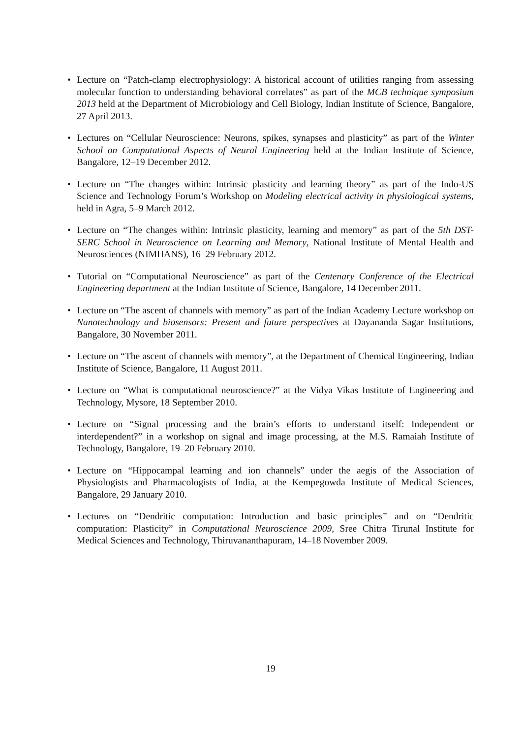• Lecture on “Patch-clamp electrophysiology: A historical account of utilities ranging from assessing molecular function to understanding behavioral correlates” as part of the MCB technique symposium 2013 held at the Department of Microbiology and Cell Biology, Indian Institute of Science, Bangalore, 27 April 2013.
• Lectures on “Cellular Neuroscience: Neurons, spikes, synapses and plasticity” as part of the Winter School on Computational Aspects of Neural Engineering held at the Indian Institute of Science, Bangalore, 12–19 December 2012.
• Lecture on “The changes within: Intrinsic plasticity and learning theory” as part of the Indo-US Science and Technology Forum’s Workshop on Modeling electrical activity in physiological systems, held in Agra, 5–9 March 2012.
• Lecture on “The changes within: Intrinsic plasticity, learning and memory” as part of the 5th DST-SERC School in Neuroscience on Learning and Memory, National Institute of Mental Health and Neurosciences (NIMHANS), 16–29 February 2012.
• Tutorial on “Computational Neuroscience” as part of the Centenary Conference of the Electrical Engineering department at the Indian Institute of Science, Bangalore, 14 December 2011.
• Lecture on “The ascent of channels with memory” as part of the Indian Academy Lecture workshop on Nanotechnology and biosensors: Present and future perspectives at Dayananda Sagar Institutions, Bangalore, 30 November 2011.
• Lecture on “The ascent of channels with memory”, at the Department of Chemical Engineering, Indian Institute of Science, Bangalore, 11 August 2011.
• Lecture on “What is computational neuroscience?” at the Vidya Vikas Institute of Engineering and Technology, Mysore, 18 September 2010.
• Lecture on “Signal processing and the brain’s efforts to understand itself: Independent or interdependent?” in a workshop on signal and image processing, at the M.S. Ramaiah Institute of Technology, Bangalore, 19–20 February 2010.
• Lecture on “Hippocampal learning and ion channels” under the aegis of the Association of Physiologists and Pharmacologists of India, at the Kempegowda Institute of Medical Sciences, Bangalore, 29 January 2010.
• Lectures on “Dendritic computation: Introduction and basic principles” and on “Dendritic computation: Plasticity” in Computational Neuroscience 2009, Sree Chitra Tirunal Institute for Medical Sciences and Technology, Thiruvananthapuram, 14–18 November 2009.
19